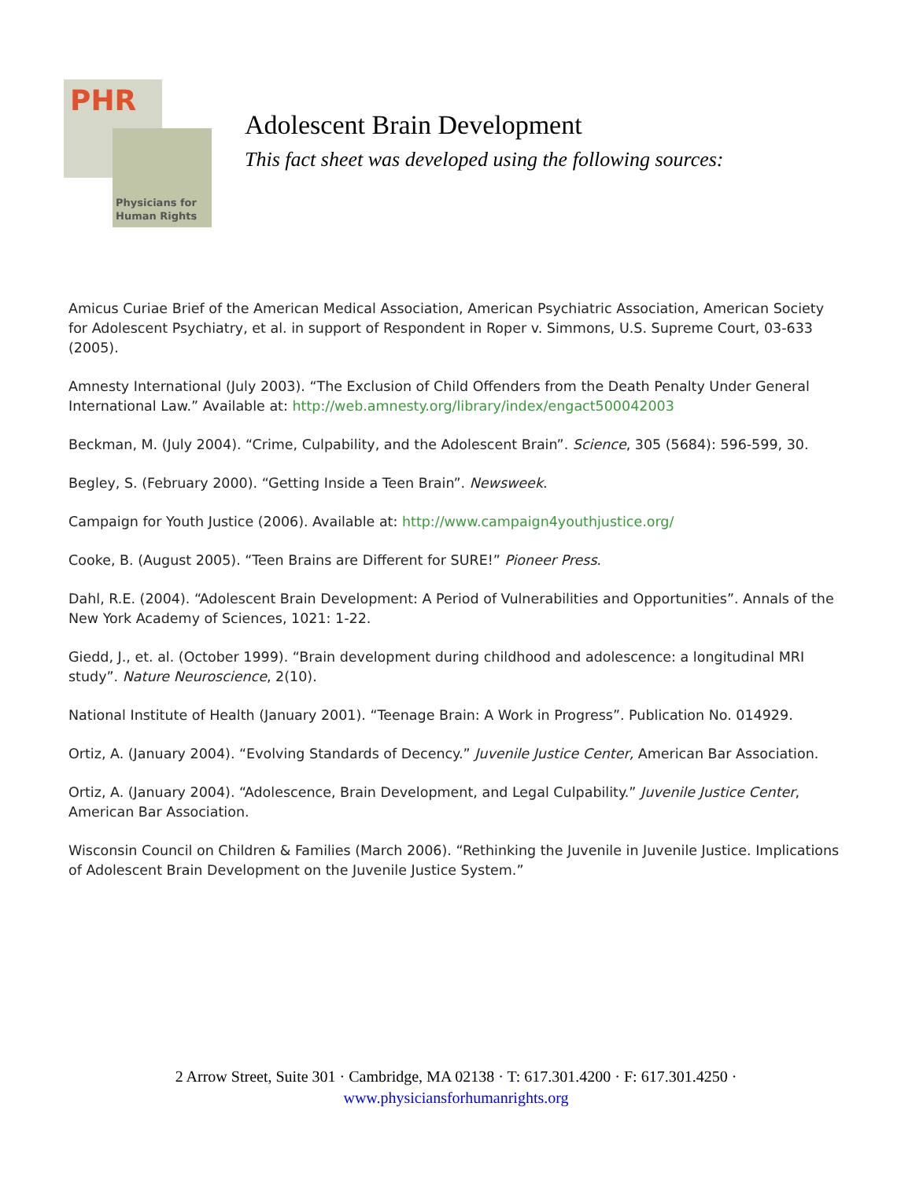PHR
Physicians for
Human Rights
Adolescent Brain Development
This fact sheet was developed using the following sources:
Amicus Curiae Brief of the American Medical Association, American Psychiatric Association, American Society for Adolescent Psychiatry, et al. in support of Respondent in Roper v. Simmons, U.S. Supreme Court, 03-633 (2005).
Amnesty International (July 2003). “The Exclusion of Child Offenders from the Death Penalty Under General International Law.” Available at: http://web.amnesty.org/library/index/engact500042003
Beckman, M. (July 2004). “Crime, Culpability, and the Adolescent Brain”. Science, 305 (5684): 596-599, 30.
Begley, S. (February 2000). “Getting Inside a Teen Brain”. Newsweek.
Campaign for Youth Justice (2006). Available at: http://www.campaign4youthjustice.org/
Cooke, B. (August 2005). “Teen Brains are Different for SURE!” Pioneer Press.
Dahl, R.E. (2004). “Adolescent Brain Development: A Period of Vulnerabilities and Opportunities”. Annals of the New York Academy of Sciences, 1021: 1-22.
Giedd, J., et. al. (October 1999). “Brain development during childhood and adolescence: a longitudinal MRI study”. Nature Neuroscience, 2(10).
National Institute of Health (January 2001). “Teenage Brain: A Work in Progress”. Publication No. 014929.
Ortiz, A. (January 2004). “Evolving Standards of Decency.” Juvenile Justice Center, American Bar Association.
Ortiz, A. (January 2004). “Adolescence, Brain Development, and Legal Culpability.” Juvenile Justice Center, American Bar Association.
Wisconsin Council on Children & Families (March 2006). “Rethinking the Juvenile in Juvenile Justice. Implications of Adolescent Brain Development on the Juvenile Justice System.”
2 Arrow Street, Suite 301 · Cambridge, MA 02138 · T: 617.301.4200 · F: 617.301.4250 ·
www.physiciansforhumanrights.org